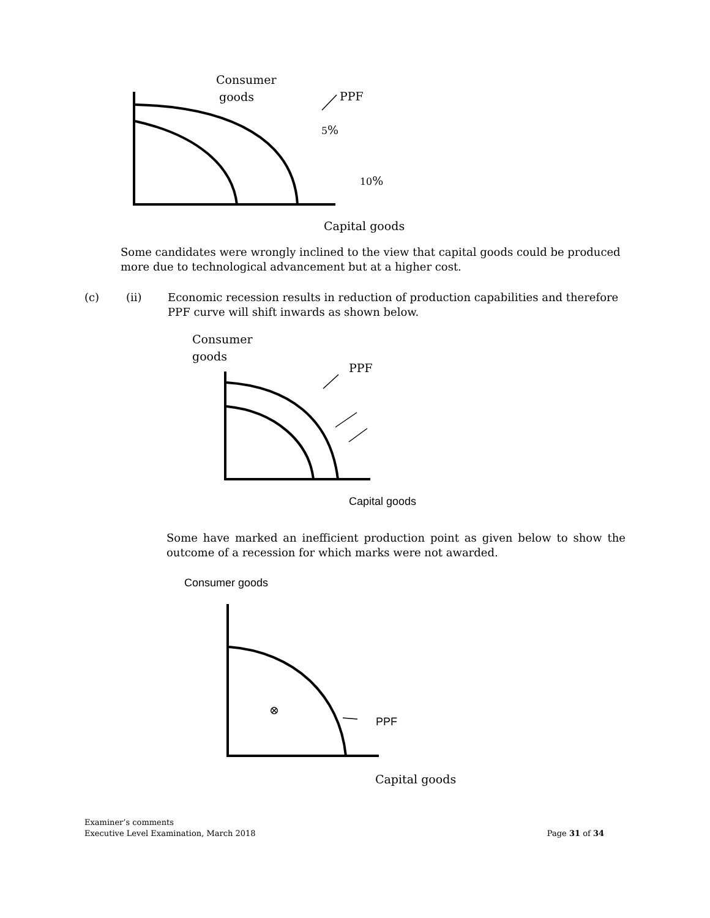Consumer
goods PPF
5%
10%
Capital goods
Some candidates were wrongly inclined to the view that capital goods could be produced more due to technological advancement but at a higher cost.
(c) (ii)
Economic recession results in reduction of production capabilities and therefore PPF curve will shift inwards as shown below.
Consumer
goods
PPF
Capital goods
Some have marked an inefficient production point as given below to show the outcome of a recession for which marks were not awarded.
Consumer goods
⊗
PPF
Capital goods
Examiner’s comments
Executive Level Examination, March 2018
Page 31 of 34